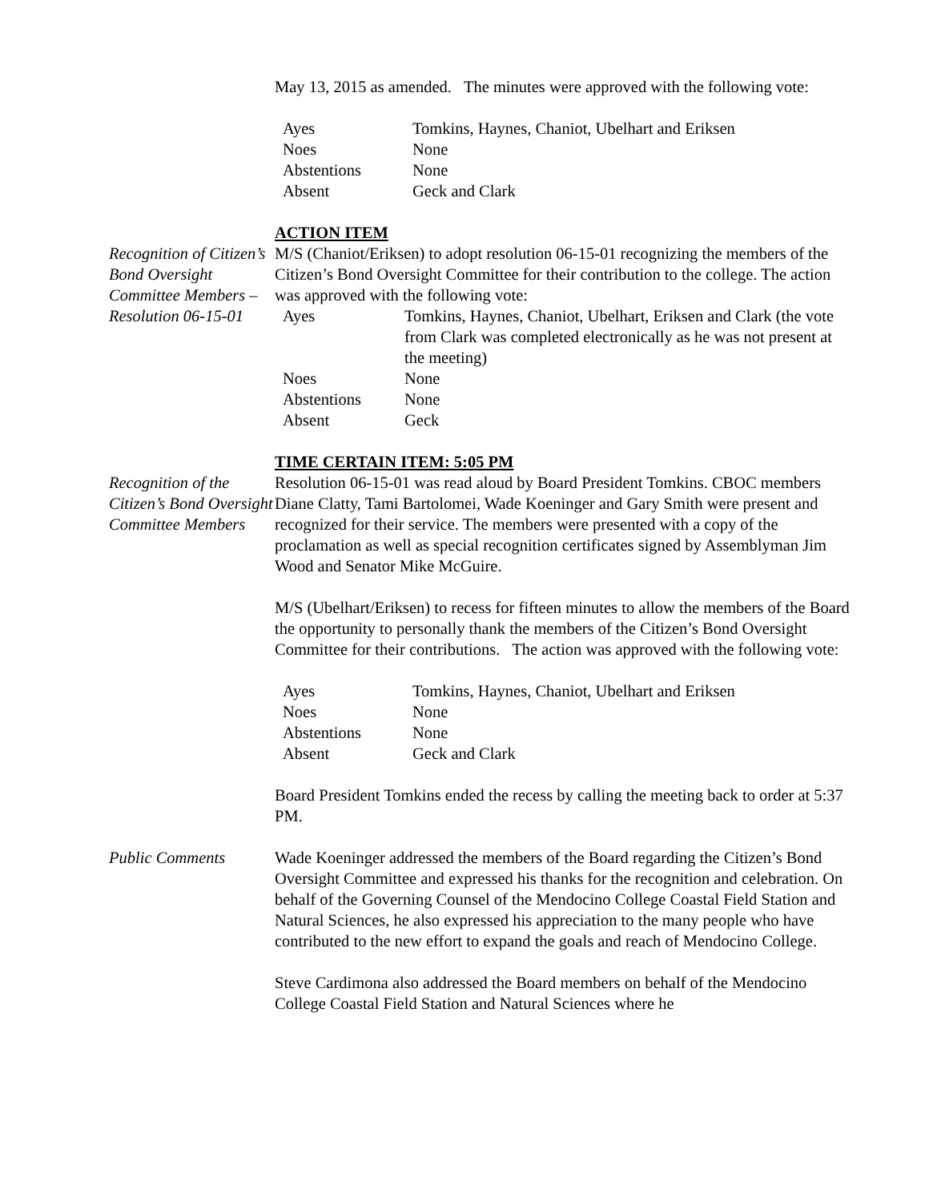May 13, 2015 as amended. The minutes were approved with the following vote:
| Ayes | Tomkins, Haynes, Chaniot, Ubelhart and Eriksen |
| Noes | None |
| Abstentions | None |
| Absent | Geck and Clark |
ACTION ITEM
Recognition of Citizen’s Bond Oversight Committee Members – Resolution 06-15-01
M/S (Chaniot/Eriksen) to adopt resolution 06-15-01 recognizing the members of the Citizen’s Bond Oversight Committee for their contribution to the college. The action was approved with the following vote:
| Ayes | Tomkins, Haynes, Chaniot, Ubelhart, Eriksen and Clark (the vote from Clark was completed electronically as he was not present at the meeting) |
| Noes | None |
| Abstentions | None |
| Absent | Geck |
TIME CERTAIN ITEM: 5:05 PM
Recognition of the Citizen’s Bond Oversight Committee Members
Resolution 06-15-01 was read aloud by Board President Tomkins. CBOC members Diane Clatty, Tami Bartolomei, Wade Koeninger and Gary Smith were present and recognized for their service. The members were presented with a copy of the proclamation as well as special recognition certificates signed by Assemblyman Jim Wood and Senator Mike McGuire.
M/S (Ubelhart/Eriksen) to recess for fifteen minutes to allow the members of the Board the opportunity to personally thank the members of the Citizen’s Bond Oversight Committee for their contributions. The action was approved with the following vote:
| Ayes | Tomkins, Haynes, Chaniot, Ubelhart and Eriksen |
| Noes | None |
| Abstentions | None |
| Absent | Geck and Clark |
Board President Tomkins ended the recess by calling the meeting back to order at 5:37 PM.
Public Comments Wade Koeninger addressed the members of the Board regarding the Citizen’s Bond Oversight Committee and expressed his thanks for the recognition and celebration. On behalf of the Governing Counsel of the Mendocino College Coastal Field Station and Natural Sciences, he also expressed his appreciation to the many people who have contributed to the new effort to expand the goals and reach of Mendocino College.
Steve Cardimona also addressed the Board members on behalf of the Mendocino College Coastal Field Station and Natural Sciences where he